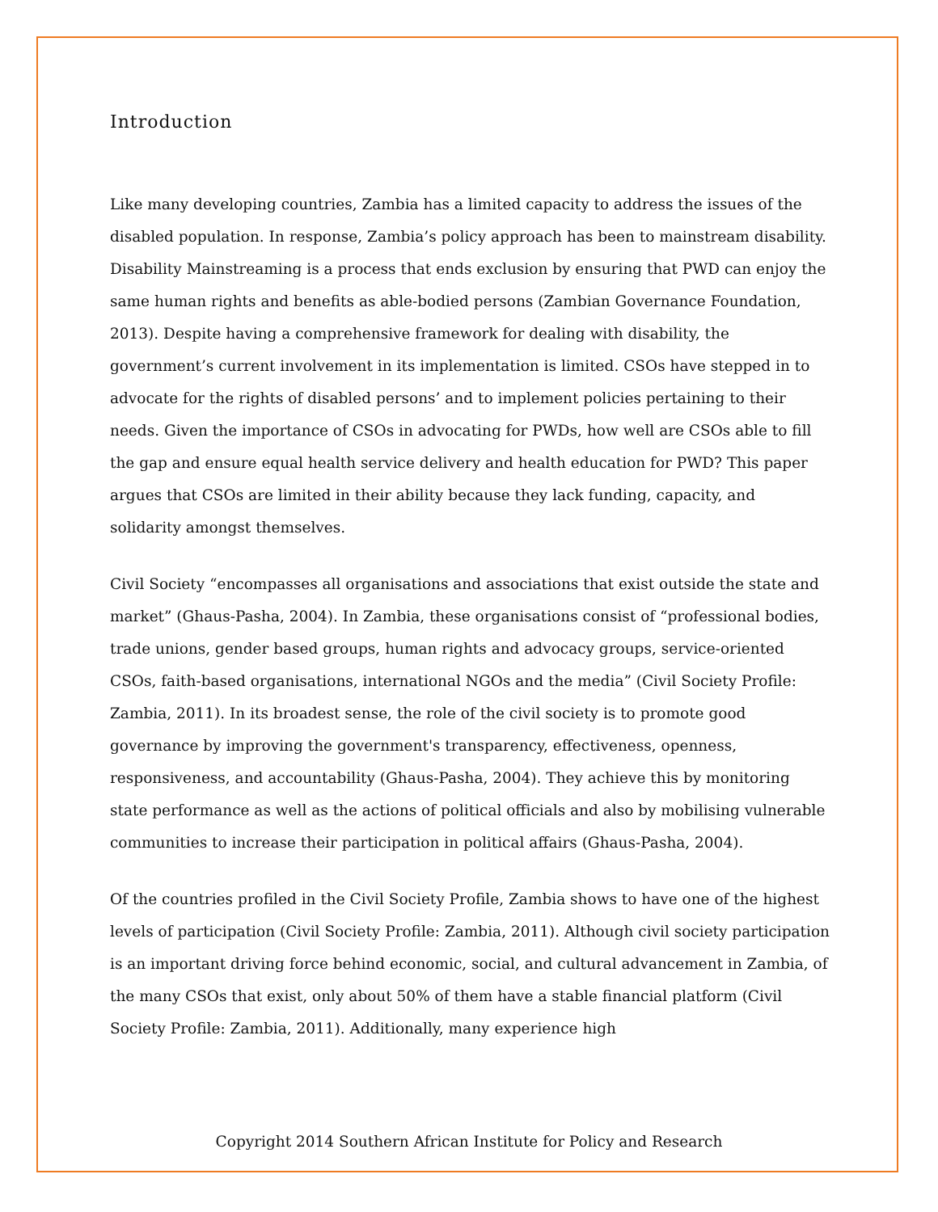Introduction
Like many developing countries, Zambia has a limited capacity to address the issues of the disabled population. In response, Zambia’s policy approach has been to mainstream disability. Disability Mainstreaming is a process that ends exclusion by ensuring that PWD can enjoy the same human rights and benefits as able-bodied persons (Zambian Governance Foundation, 2013). Despite having a comprehensive framework for dealing with disability, the government’s current involvement in its implementation is limited. CSOs have stepped in to advocate for the rights of disabled persons’ and to implement policies pertaining to their needs. Given the importance of CSOs in advocating for PWDs, how well are CSOs able to fill the gap and ensure equal health service delivery and health education for PWD? This paper argues that CSOs are limited in their ability because they lack funding, capacity, and solidarity amongst themselves.
Civil Society “encompasses all organisations and associations that exist outside the state and market” (Ghaus-Pasha, 2004). In Zambia, these organisations consist of “professional bodies, trade unions, gender based groups, human rights and advocacy groups, service-oriented CSOs, faith-based organisations, international NGOs and the media” (Civil Society Profile: Zambia, 2011). In its broadest sense, the role of the civil society is to promote good governance by improving the government's transparency, effectiveness, openness, responsiveness, and accountability (Ghaus-Pasha, 2004). They achieve this by monitoring state performance as well as the actions of political officials and also by mobilising vulnerable communities to increase their participation in political affairs (Ghaus-Pasha, 2004).
Of the countries profiled in the Civil Society Profile, Zambia shows to have one of the highest levels of participation (Civil Society Profile: Zambia, 2011). Although civil society participation is an important driving force behind economic, social, and cultural advancement in Zambia, of the many CSOs that exist, only about 50% of them have a stable financial platform (Civil Society Profile: Zambia, 2011). Additionally, many experience high
Copyright 2014 Southern African Institute for Policy and Research